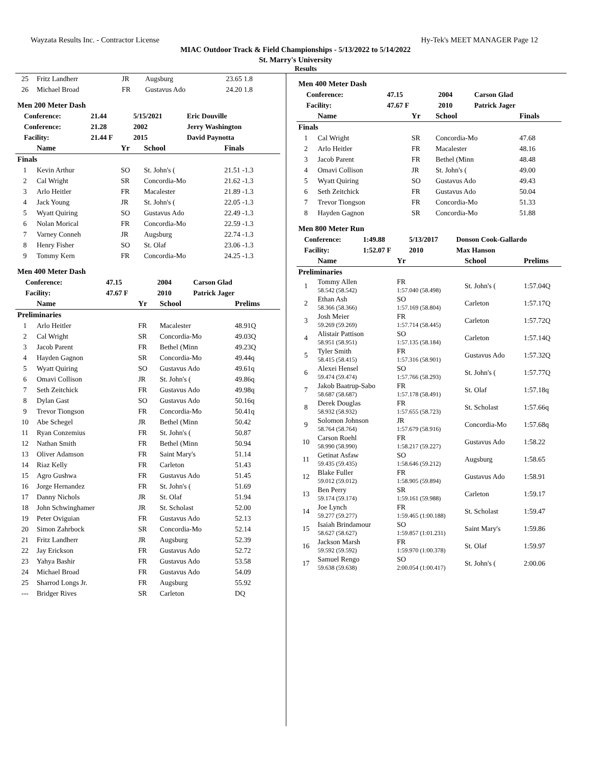Wayzata Results Inc. - Contractor License Hy-Tek's MEET MANAGER Page 12
MIAC Outdoor Track & Field Championships - 5/13/2022 to 5/14/2022
St. Marry's University
Results
| 25 | Fritz Landherr | JR | Augsburg | 23.65 1.8 |
| 26 | Michael Broad | FR | Gustavus Ado | 24.20 1.8 |
Men 200 Meter Dash
| | Conference: | 21.44 | 5/15/2021 | Eric Douville |
| | Conference: | 21.28 | 2002 | Jerry Washington |
| | Facility: | 21.44 F | 2015 | David Paynotta |
| | Name | Yr | School | Finals |
| --- | --- | --- | --- | --- |
| Finals | | | | |
| 1 | Kevin Arthur | SO | St. John's ( | 21.51 -1.3 |
| 2 | Cal Wright | SR | Concordia-Mo | 21.62 -1.3 |
| 3 | Arlo Heitler | FR | Macalester | 21.89 -1.3 |
| 4 | Jack Young | JR | St. John's ( | 22.05 -1.3 |
| 5 | Wyatt Quiring | SO | Gustavus Ado | 22.49 -1.3 |
| 6 | Nolan Morical | FR | Concordia-Mo | 22.59 -1.3 |
| 7 | Varney Conneh | JR | Augsburg | 22.74 -1.3 |
| 8 | Henry Fisher | SO | St. Olaf | 23.06 -1.3 |
| 9 | Tommy Kern | FR | Concordia-Mo | 24.25 -1.3 |
Men 400 Meter Dash
| | Conference: | 47.15 | 2004 | Carson Glad |
| | Facility: | 47.67 F | 2010 | Patrick Jager |
| | Name | Yr | School | Prelims |
| --- | --- | --- | --- | --- |
| Preliminaries | | | | |
| 1 | Arlo Heitler | FR | Macalester | 48.91Q |
| 2 | Cal Wright | SR | Concordia-Mo | 49.03Q |
| 3 | Jacob Parent | FR | Bethel (Minn | 49.23Q |
| 4 | Hayden Gagnon | SR | Concordia-Mo | 49.44q |
| 5 | Wyatt Quiring | SO | Gustavus Ado | 49.61q |
| 6 | Omavi Collison | JR | St. John's ( | 49.86q |
| 7 | Seth Zeitchick | FR | Gustavus Ado | 49.98q |
| 8 | Dylan Gast | SO | Gustavus Ado | 50.16q |
| 9 | Trevor Tiongson | FR | Concordia-Mo | 50.41q |
| 10 | Abe Schegel | JR | Bethel (Minn | 50.42 |
| 11 | Ryan Conzemius | FR | St. John's ( | 50.87 |
| 12 | Nathan Smith | FR | Bethel (Minn | 50.94 |
| 13 | Oliver Adamson | FR | Saint Mary's | 51.14 |
| 14 | Riaz Kelly | FR | Carleton | 51.43 |
| 15 | Agro Gushwa | FR | Gustavus Ado | 51.45 |
| 16 | Jorge Hernandez | FR | St. John's ( | 51.69 |
| 17 | Danny Nichols | JR | St. Olaf | 51.94 |
| 18 | John Schwinghamer | JR | St. Scholast | 52.00 |
| 19 | Peter Oviguian | FR | Gustavus Ado | 52.13 |
| 20 | Simon Zahrbock | SR | Concordia-Mo | 52.14 |
| 21 | Fritz Landherr | JR | Augsburg | 52.39 |
| 22 | Jay Erickson | FR | Gustavus Ado | 52.72 |
| 23 | Yahya Bashir | FR | Gustavus Ado | 53.58 |
| 24 | Michael Broad | FR | Gustavus Ado | 54.09 |
| 25 | Sharrod Longs Jr. | FR | Augsburg | 55.92 |
| --- | Bridger Rives | SR | Carleton | DQ |
Men 400 Meter Dash
| | Conference: | 47.15 | 2004 | Carson Glad |
| | Facility: | 47.67 F | 2010 | Patrick Jager |
| | Name | Yr | School | Finals |
| --- | --- | --- | --- | --- |
| Finals | | | | |
| 1 | Cal Wright | SR | Concordia-Mo | 47.68 |
| 2 | Arlo Heitler | FR | Macalester | 48.16 |
| 3 | Jacob Parent | FR | Bethel (Minn | 48.48 |
| 4 | Omavi Collison | JR | St. John's ( | 49.00 |
| 5 | Wyatt Quiring | SO | Gustavus Ado | 49.43 |
| 6 | Seth Zeitchick | FR | Gustavus Ado | 50.04 |
| 7 | Trevor Tiongson | FR | Concordia-Mo | 51.33 |
| 8 | Hayden Gagnon | SR | Concordia-Mo | 51.88 |
Men 800 Meter Run
| | Conference: | 1:49.88 | 5/13/2017 | Donson Cook-Gallardo |
| | Facility: | 1:52.07 F | 2010 | Max Hanson |
| | Name | Yr | School | Prelims |
| --- | --- | --- | --- | --- |
| Preliminaries | | | | |
| 1 | Tommy Allen 58.542 (58.542) | FR 1:57.040 (58.498) | St. John's ( | 1:57.04Q |
| 2 | Ethan Ash 58.366 (58.366) | SO 1:57.169 (58.804) | Carleton | 1:57.17Q |
| 3 | Josh Meier 59.269 (59.269) | FR 1:57.714 (58.445) | Carleton | 1:57.72Q |
| 4 | Alistair Pattison 58.951 (58.951) | SO 1:57.135 (58.184) | Carleton | 1:57.14Q |
| 5 | Tyler Smith 58.415 (58.415) | FR 1:57.316 (58.901) | Gustavus Ado | 1:57.32Q |
| 6 | Alexei Hensel 59.474 (59.474) | SO 1:57.766 (58.293) | St. John's ( | 1:57.77Q |
| 7 | Jakob Baatrup-Sabo 58.687 (58.687) | FR 1:57.178 (58.491) | St. Olaf | 1:57.18q |
| 8 | Derek Douglas 58.932 (58.932) | FR 1:57.655 (58.723) | St. Scholast | 1:57.66q |
| 9 | Solomon Johnson 58.764 (58.764) | JR 1:57.679 (58.916) | Concordia-Mo | 1:57.68q |
| 10 | Carson Roehl 58.990 (58.990) | FR 1:58.217 (59.227) | Gustavus Ado | 1:58.22 |
| 11 | Getinat Asfaw 59.435 (59.435) | SO 1:58.646 (59.212) | Augsburg | 1:58.65 |
| 12 | Blake Fuller 59.012 (59.012) | FR 1:58.905 (59.894) | Gustavus Ado | 1:58.91 |
| 13 | Ben Perry 59.174 (59.174) | SR 1:59.161 (59.988) | Carleton | 1:59.17 |
| 14 | Joe Lynch 59.277 (59.277) | FR 1:59.465 (1:00.188) | St. Scholast | 1:59.47 |
| 15 | Isaiah Brindamour 58.627 (58.627) | SO 1:59.857 (1:01.231) | Saint Mary's | 1:59.86 |
| 16 | Jackson Marsh 59.592 (59.592) | FR 1:59.970 (1:00.378) | St. Olaf | 1:59.97 |
| 17 | Samuel Rengo 59.638 (59.638) | SO 2:00.054 (1:00.417) | St. John's ( | 2:00.06 |